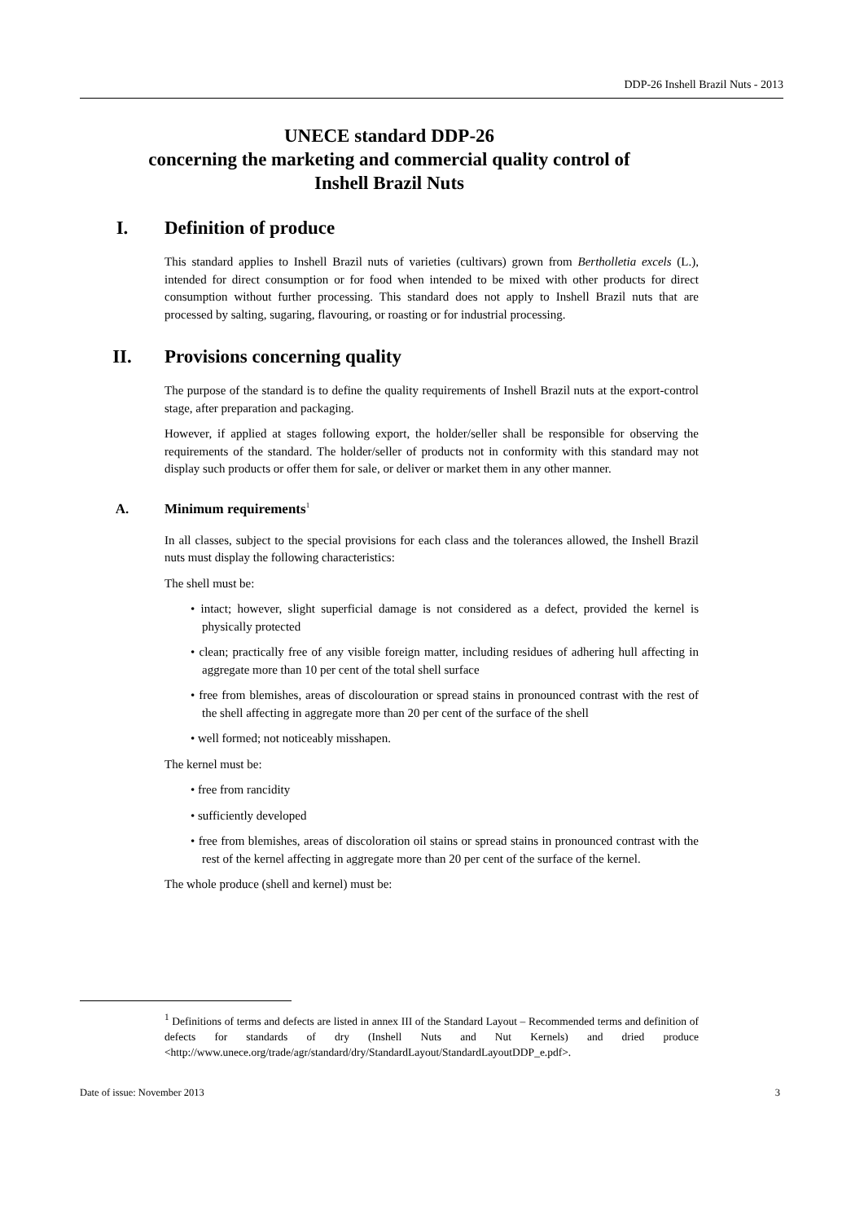DDP-26 Inshell Brazil Nuts - 2013
UNECE standard DDP-26
concerning the marketing and commercial quality control of
Inshell Brazil Nuts
I. Definition of produce
This standard applies to Inshell Brazil nuts of varieties (cultivars) grown from Bertholletia excels (L.), intended for direct consumption or for food when intended to be mixed with other products for direct consumption without further processing. This standard does not apply to Inshell Brazil nuts that are processed by salting, sugaring, flavouring, or roasting or for industrial processing.
II. Provisions concerning quality
The purpose of the standard is to define the quality requirements of Inshell Brazil nuts at the export-control stage, after preparation and packaging.
However, if applied at stages following export, the holder/seller shall be responsible for observing the requirements of the standard. The holder/seller of products not in conformity with this standard may not display such products or offer them for sale, or deliver or market them in any other manner.
A. Minimum requirements<sup>1</sup>
In all classes, subject to the special provisions for each class and the tolerances allowed, the Inshell Brazil nuts must display the following characteristics:
The shell must be:
• intact; however, slight superficial damage is not considered as a defect, provided the kernel is physically protected
• clean; practically free of any visible foreign matter, including residues of adhering hull affecting in aggregate more than 10 per cent of the total shell surface
• free from blemishes, areas of discolouration or spread stains in pronounced contrast with the rest of the shell affecting in aggregate more than 20 per cent of the surface of the shell
• well formed; not noticeably misshapen.
The kernel must be:
• free from rancidity
• sufficiently developed
• free from blemishes, areas of discoloration oil stains or spread stains in pronounced contrast with the rest of the kernel affecting in aggregate more than 20 per cent of the surface of the kernel.
The whole produce (shell and kernel) must be:
<sup>1</sup> Definitions of terms and defects are listed in annex III of the Standard Layout – Recommended terms and definition of defects for standards of dry (Inshell Nuts and Nut Kernels) and dried produce <http://www.unece.org/trade/agr/standard/dry/StandardLayout/StandardLayoutDDP_e.pdf>.
Date of issue: November 2013 3